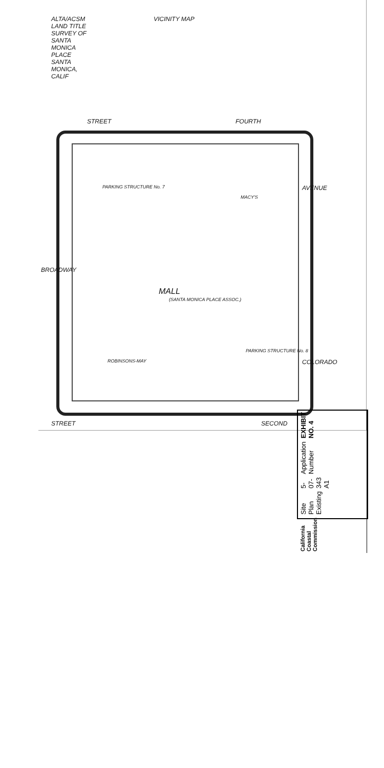ALTA/ACSM LAND TITLE SURVEY OF SANTA MONICA PLACE SANTA MONICA, CALIF
VICINITY MAP
BROADWAY
STREET SECOND
STREET FOURTH
AVENUE
COLORADO
MALL
(SANTA MONICA PLACE ASSOC.)
PARKING STRUCTURE No. 7
PARKING STRUCTURE No. 8
MACY'S
ROBINSONS-MAY
EXHIBIT NO. 4
Application Number
5-07-343 A1
Site Plan Existing
California Coastal Commission